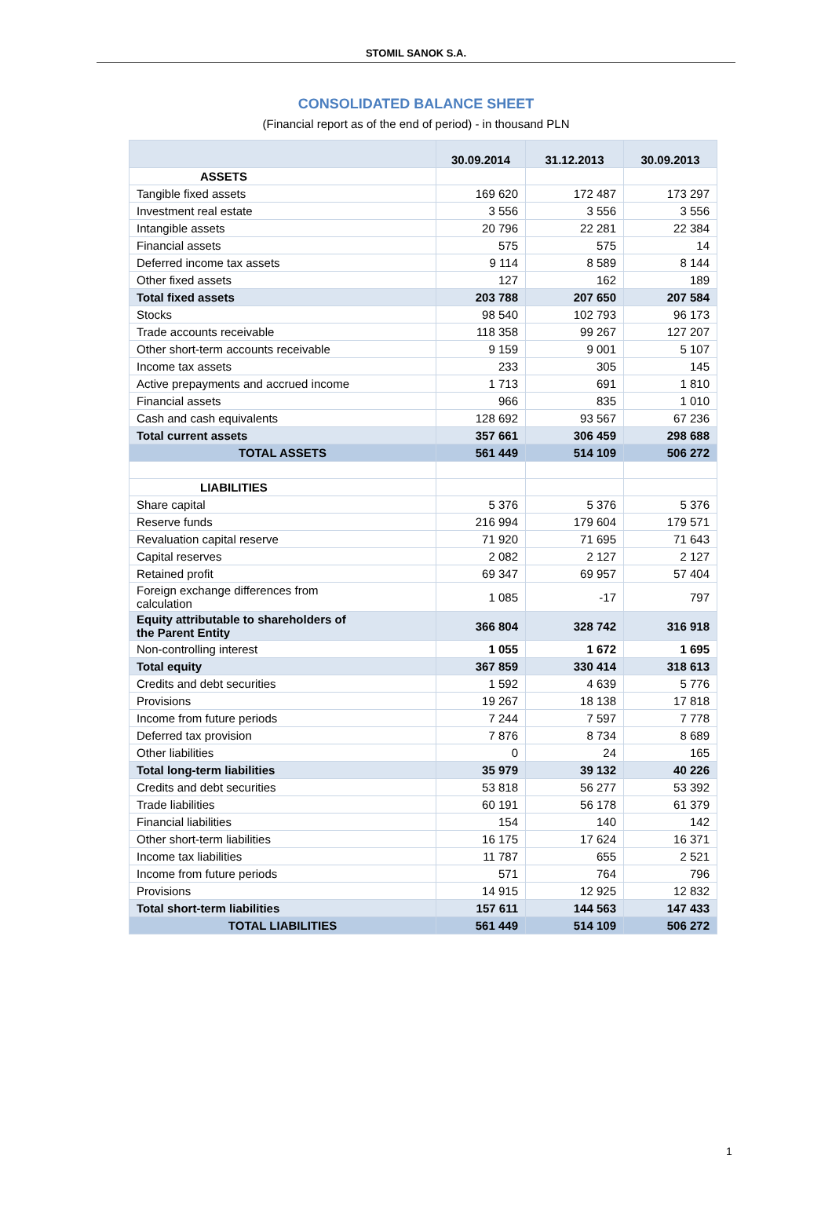STOMIL SANOK S.A.
CONSOLIDATED BALANCE SHEET
(Financial report as of the end of period) - in thousand PLN
| | 30.09.2014 | 31.12.2013 | 30.09.2013 |
| --- | --- | --- | --- |
| ASSETS | | | |
| Tangible fixed assets | 169 620 | 172 487 | 173 297 |
| Investment real estate | 3 556 | 3 556 | 3 556 |
| Intangible assets | 20 796 | 22 281 | 22 384 |
| Financial assets | 575 | 575 | 14 |
| Deferred income tax assets | 9 114 | 8 589 | 8 144 |
| Other fixed assets | 127 | 162 | 189 |
| Total fixed assets | 203 788 | 207 650 | 207 584 |
| Stocks | 98 540 | 102 793 | 96 173 |
| Trade accounts receivable | 118 358 | 99 267 | 127 207 |
| Other short-term accounts receivable | 9 159 | 9 001 | 5 107 |
| Income tax assets | 233 | 305 | 145 |
| Active prepayments and accrued income | 1 713 | 691 | 1 810 |
| Financial assets | 966 | 835 | 1 010 |
| Cash and cash equivalents | 128 692 | 93 567 | 67 236 |
| Total current assets | 357 661 | 306 459 | 298 688 |
| TOTAL ASSETS | 561 449 | 514 109 | 506 272 |
| LIABILITIES | | | |
| Share capital | 5 376 | 5 376 | 5 376 |
| Reserve funds | 216 994 | 179 604 | 179 571 |
| Revaluation capital reserve | 71 920 | 71 695 | 71 643 |
| Capital reserves | 2 082 | 2 127 | 2 127 |
| Retained profit | 69 347 | 69 957 | 57 404 |
| Foreign exchange differences from calculation | 1 085 | -17 | 797 |
| Equity attributable to shareholders of the Parent Entity | 366 804 | 328 742 | 316 918 |
| Non-controlling interest | 1 055 | 1 672 | 1 695 |
| Total equity | 367 859 | 330 414 | 318 613 |
| Credits and debt securities | 1 592 | 4 639 | 5 776 |
| Provisions | 19 267 | 18 138 | 17 818 |
| Income from future periods | 7 244 | 7 597 | 7 778 |
| Deferred tax provision | 7 876 | 8 734 | 8 689 |
| Other liabilities | 0 | 24 | 165 |
| Total long-term liabilities | 35 979 | 39 132 | 40 226 |
| Credits and debt securities | 53 818 | 56 277 | 53 392 |
| Trade liabilities | 60 191 | 56 178 | 61 379 |
| Financial liabilities | 154 | 140 | 142 |
| Other short-term liabilities | 16 175 | 17 624 | 16 371 |
| Income tax liabilities | 11 787 | 655 | 2 521 |
| Income from future periods | 571 | 764 | 796 |
| Provisions | 14 915 | 12 925 | 12 832 |
| Total short-term liabilities | 157 611 | 144 563 | 147 433 |
| TOTAL LIABILITIES | 561 449 | 514 109 | 506 272 |
1